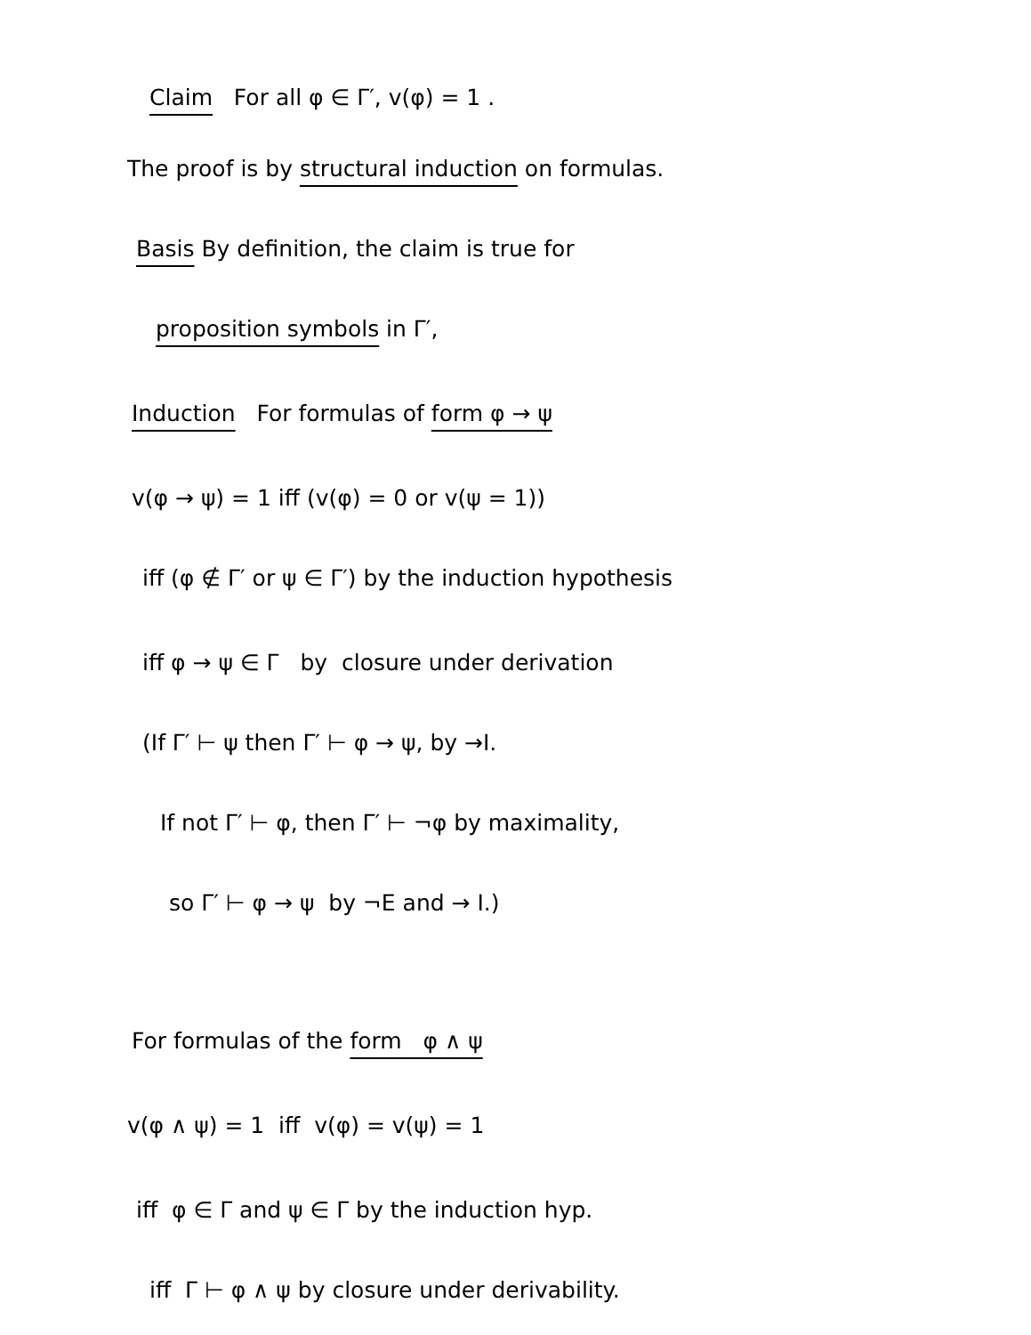Claim For all φ ∈ Γ′, v(φ) = 1 .
The proof is by structural induction on formulas.
Basis By definition, the claim is true for
proposition symbols in Γ′,
Induction For formulas of form φ → ψ
v(φ → ψ) = 1 iff (v(φ) = 0 or v(ψ = 1))
iff (φ ∉ Γ′ or ψ ∈ Γ′) by the induction hypothesis
iff φ → ψ ∈ Γ by closure under derivation
(If Γ′ ⊢ ψ then Γ′ ⊢ φ → ψ, by →I.
If not Γ′ ⊢ φ, then Γ′ ⊢ ¬φ by maximality,
so Γ′ ⊢ φ → ψ by ¬E and → I.)
For formulas of the form φ ∧ ψ
v(φ ∧ ψ) = 1 iff v(φ) = v(ψ) = 1
iff φ ∈ Γ and ψ ∈ Γ by the induction hyp.
iff Γ ⊢ φ ∧ ψ by closure under derivability.